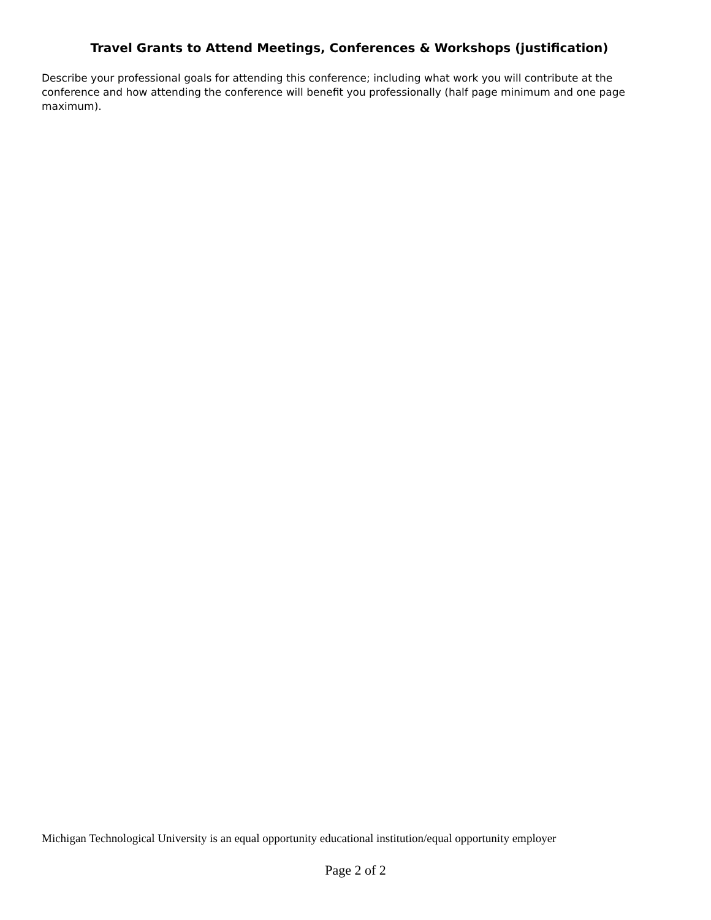Travel Grants to Attend Meetings, Conferences & Workshops (justification)
Describe your professional goals for attending this conference; including what work you will contribute at the conference and how attending the conference will benefit you professionally (half page minimum and one page maximum).
Michigan Technological University is an equal opportunity educational institution/equal opportunity employer
Page 2 of 2